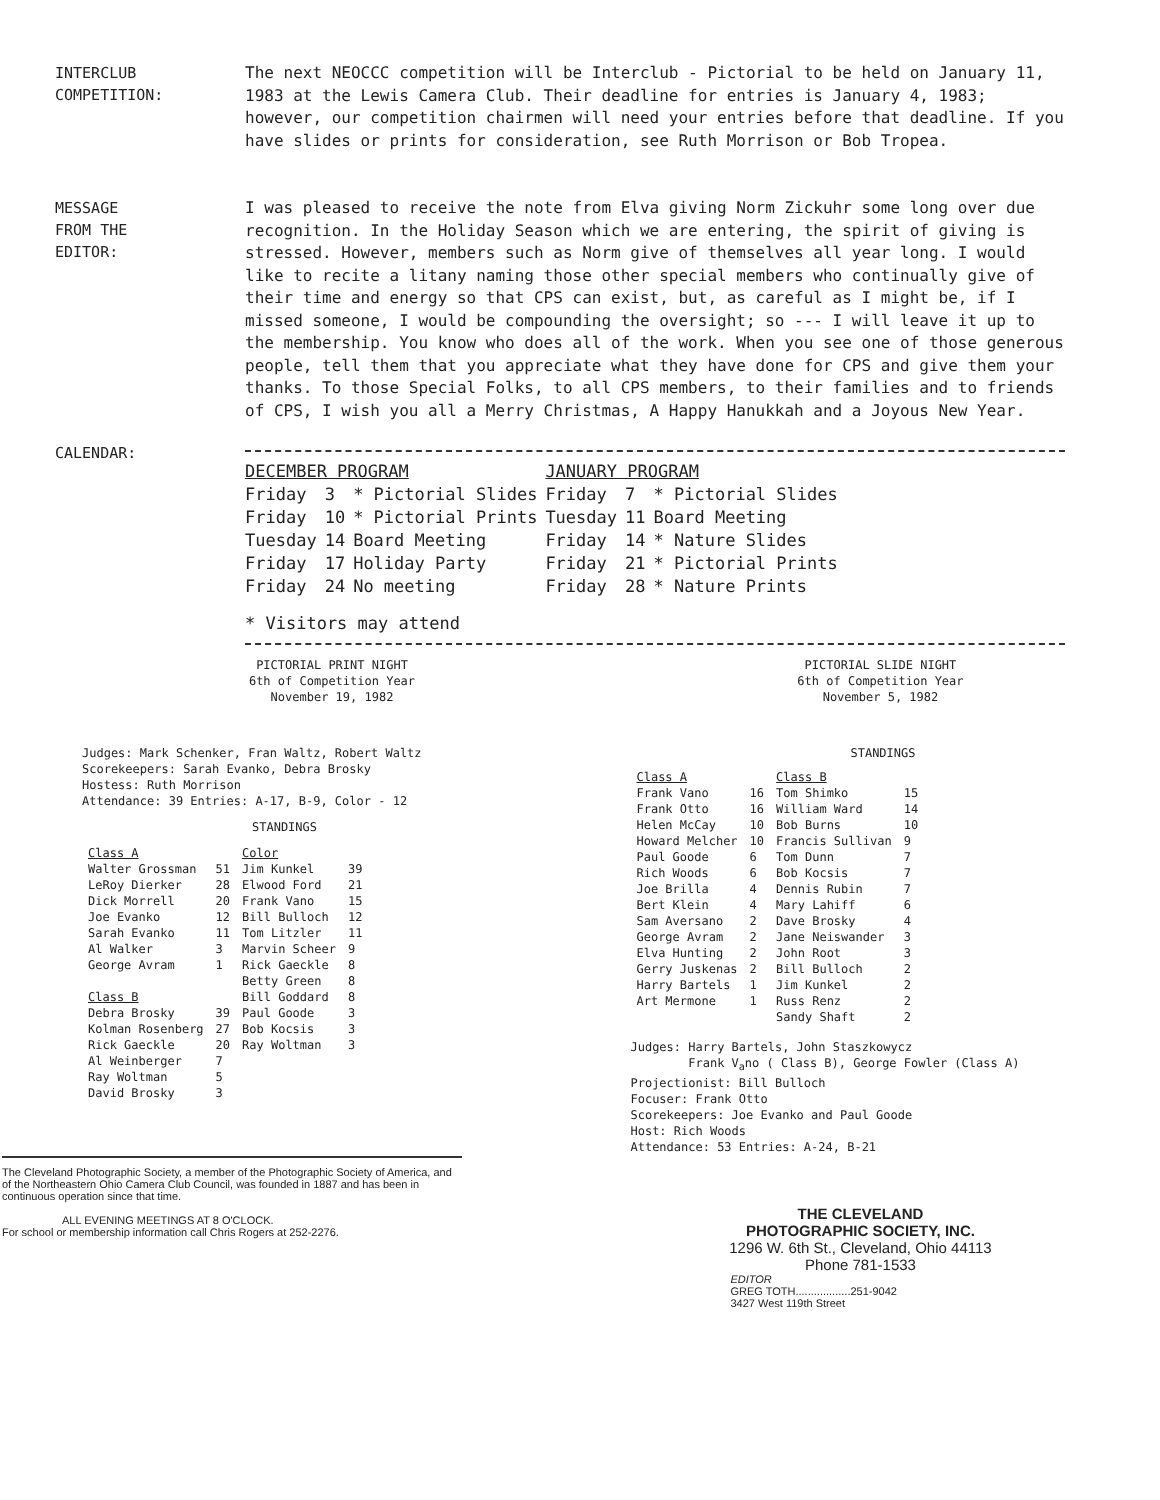INTERCLUB
COMPETITION:
The next NEOCCC competition will be Interclub - Pictorial to be held on January 11, 1983 at the Lewis Camera Club. Their deadline for entries is January 4, 1983; however, our competition chairmen will need your entries before that deadline. If you have slides or prints for consideration, see Ruth Morrison or Bob Tropea.
MESSAGE
FROM THE
EDITOR:
I was pleased to receive the note from Elva giving Norm Zickuhr some long over due recognition. In the Holiday Season which we are entering, the spirit of giving is stressed. However, members such as Norm give of themselves all year long. I would like to recite a litany naming those other special members who continually give of their time and energy so that CPS can exist, but, as careful as I might be, if I missed someone, I would be compounding the oversight; so --- I will leave it up to the membership. You know who does all of the work. When you see one of those generous people, tell them that you appreciate what they have done for CPS and give them your thanks. To those Special Folks, to all CPS members, to their families and to friends of CPS, I wish you all a Merry Christmas, A Happy Hanukkah and a Joyous New Year.
CALENDAR:
| DECEMBER PROGRAM | | | JANUARY PROGRAM | | |
| Friday | 3 | * Pictorial Slides | Friday | 7 | * Pictorial Slides |
| Friday | 10 | * Pictorial Prints | Tuesday | 11 | Board Meeting |
| Tuesday | 14 | Board Meeting | Friday | 14 | * Nature Slides |
| Friday | 17 | Holiday Party | Friday | 21 | * Pictorial Prints |
| Friday | 24 | No meeting | Friday | 28 | * Nature Prints |
* Visitors may attend
PICTORIAL PRINT NIGHT
6th of Competition Year
November 19, 1982
Judges: Mark Schenker, Fran Waltz, Robert Waltz
Scorekeepers: Sarah Evanko, Debra Brosky
Hostess: Ruth Morrison
Attendance: 39 Entries: A-17, B-9, Color - 12
STANDINGS
| Class A | | Color | |
| --- | --- | --- | --- |
| Walter Grossman | 51 | Jim Kunkel | 39 |
| LeRoy Dierker | 28 | Elwood Ford | 21 |
| Dick Morrell | 20 | Frank Vano | 15 |
| Joe Evanko | 12 | Bill Bulloch | 12 |
| Sarah Evanko | 11 | Tom Litzler | 11 |
| Al Walker | 3 | Marvin Scheer | 9 |
| George Avram | 1 | Rick Gaeckle | 8 |
| | | Betty Green | 8 |
| Class B | | Bill Goddard | 8 |
| Debra Brosky | 39 | Paul Goode | 3 |
| Kolman Rosenberg | 27 | Bob Kocsis | 3 |
| Rick Gaeckle | 20 | Ray Woltman | 3 |
| Al Weinberger | 7 | | |
| Ray Woltman | 5 | | |
| David Brosky | 3 | | |
The Cleveland Photographic Society, a member of the Photographic Society of America, and of the Northeastern Ohio Camera Club Council, was founded in 1887 and has been in continuous operation since that time.
ALL EVENING MEETINGS AT 8 O'CLOCK.
For school or membership information call Chris Rogers at 252-2276.
PICTORIAL SLIDE NIGHT
6th of Competition Year
November 5, 1982
STANDINGS
| Class A | | Class B | |
| --- | --- | --- | --- |
| Frank Vano | 16 | Tom Shimko | 15 |
| Frank Otto | 16 | William Ward | 14 |
| Helen McCay | 10 | Bob Burns | 10 |
| Howard Melcher | 10 | Francis Sullivan | 9 |
| Paul Goode | 6 | Tom Dunn | 7 |
| Rich Woods | 6 | Bob Kocsis | 7 |
| Joe Brilla | 4 | Dennis Rubin | 7 |
| Bert Klein | 4 | Mary Lahiff | 6 |
| Sam Aversano | 2 | Dave Brosky | 4 |
| George Avram | 2 | Jane Neiswander | 3 |
| Elva Hunting | 2 | John Root | 3 |
| Gerry Juskenas | 2 | Bill Bulloch | 2 |
| Harry Bartels | 1 | Jim Kunkel | 2 |
| Art Mermone | 1 | Russ Renz | 2 |
| | | Sandy Shaft | 2 |
Judges: Harry Bartels, John Staszkowycz
Frank V<sub>a</sub>no ( Class B), George Fowler (Class A)
Projectionist: Bill Bulloch
Focuser: Frank Otto
Scorekeepers: Joe Evanko and Paul Goode
Host: Rich Woods
Attendance: 53 Entries: A-24, B-21
THE CLEVELAND
PHOTOGRAPHIC SOCIETY, INC.
1296 W. 6th St., Cleveland, Ohio 44113
Phone 781-1533
EDITOR
GREG TOTH..................251-9042
3427 West 119th Street